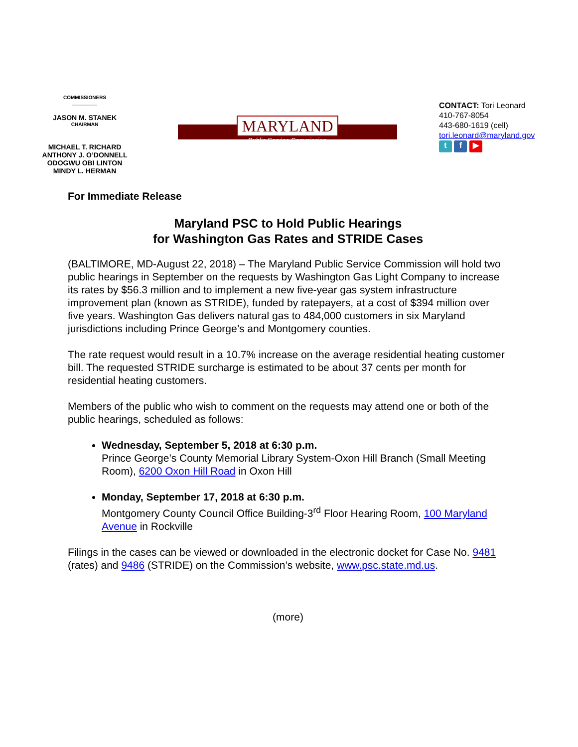COMMISSIONERS
_________
JASON M. STANEK
CHAIRMAN
MICHAEL T. RICHARD
ANTHONY J. O’DONNELL
ODOGWU OBI LINTON
MINDY L. HERMAN
MARYLAND
Public Service Commission
CONTACT: Tori Leonard
410-767-8054
443-680-1619 (cell)
tori.leonard@maryland.gov
t f ▶
For Immediate Release
Maryland PSC to Hold Public Hearings
for Washington Gas Rates and STRIDE Cases
(BALTIMORE, MD-August 22, 2018) – The Maryland Public Service Commission will hold two public hearings in September on the requests by Washington Gas Light Company to increase its rates by $56.3 million and to implement a new five-year gas system infrastructure improvement plan (known as STRIDE), funded by ratepayers, at a cost of $394 million over five years. Washington Gas delivers natural gas to 484,000 customers in six Maryland jurisdictions including Prince George’s and Montgomery counties.
The rate request would result in a 10.7% increase on the average residential heating customer bill. The requested STRIDE surcharge is estimated to be about 37 cents per month for residential heating customers.
Members of the public who wish to comment on the requests may attend one or both of the public hearings, scheduled as follows:
Wednesday, September 5, 2018 at 6:30 p.m.
Prince George’s County Memorial Library System-Oxon Hill Branch (Small Meeting Room), 6200 Oxon Hill Road in Oxon Hill
Monday, September 17, 2018 at 6:30 p.m.
Montgomery County Council Office Building-3<sup>rd</sup> Floor Hearing Room, 100 Maryland Avenue in Rockville
Filings in the cases can be viewed or downloaded in the electronic docket for Case No. 9481 (rates) and 9486 (STRIDE) on the Commission’s website, www.psc.state.md.us.
(more)